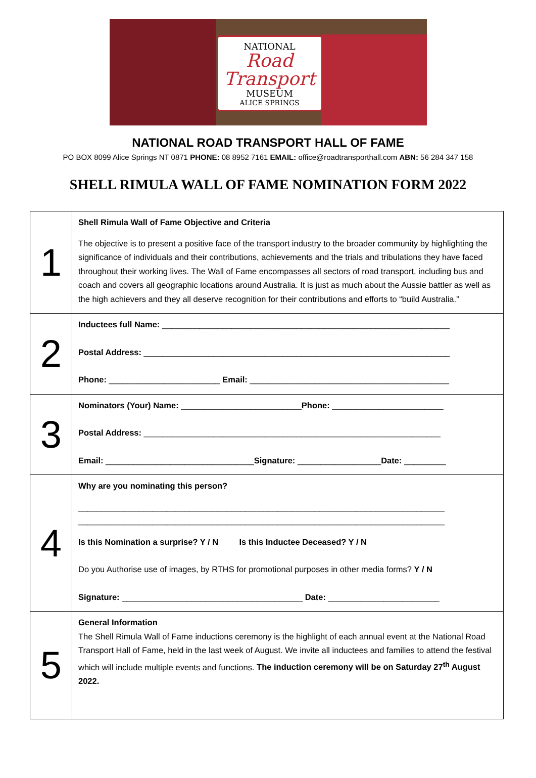NATIONAL
Road Transport
MUSEUM
ALICE SPRINGS
NATIONAL ROAD TRANSPORT HALL OF FAME
PO BOX 8099 Alice Springs NT 0871 PHONE: 08 8952 7161 EMAIL: office@roadtransporthall.com ABN: 56 284 347 158
SHELL RIMULA WALL OF FAME NOMINATION FORM 2022
| 1 | Shell Rimula Wall of Fame Objective and Criteria The objective is to present a positive face of the transport industry to the broader community by highlighting the significance of individuals and their contributions, achievements and the trials and tribulations they have faced throughout their working lives. The Wall of Fame encompasses all sectors of road transport, including bus and coach and covers all geographic locations around Australia. It is just as much about the Aussie battler as well as the high achievers and they all deserve recognition for their contributions and efforts to “build Australia.” |
| 2 | Inductees full Name: ______________________________________________________________ Postal Address: __________________________________________________________________ Phone: ________________________ Email: ___________________________________________ |
| 3 | Nominators (Your) Name: __________________________ Phone: ________________________ Postal Address: ________________________________________________________________ Email: ________________________________ Signature: __________________ Date: _________ |
| 4 | Why are you nominating this person? _______________________________________________________________________________ _______________________________________________________________________________ Is this Nomination a surprise? Y / N Is this Inductee Deceased? Y / N Do you Authorise use of images, by RTHS for promotional purposes in other media forms? Y / N Signature: _______________________________________ Date: ________________________ |
| 5 | General Information The Shell Rimula Wall of Fame inductions ceremony is the highlight of each annual event at the National Road Transport Hall of Fame, held in the last week of August. We invite all inductees and families to attend the festival which will include multiple events and functions. The induction ceremony will be on Saturday 27<sup>th</sup> August 2022. |